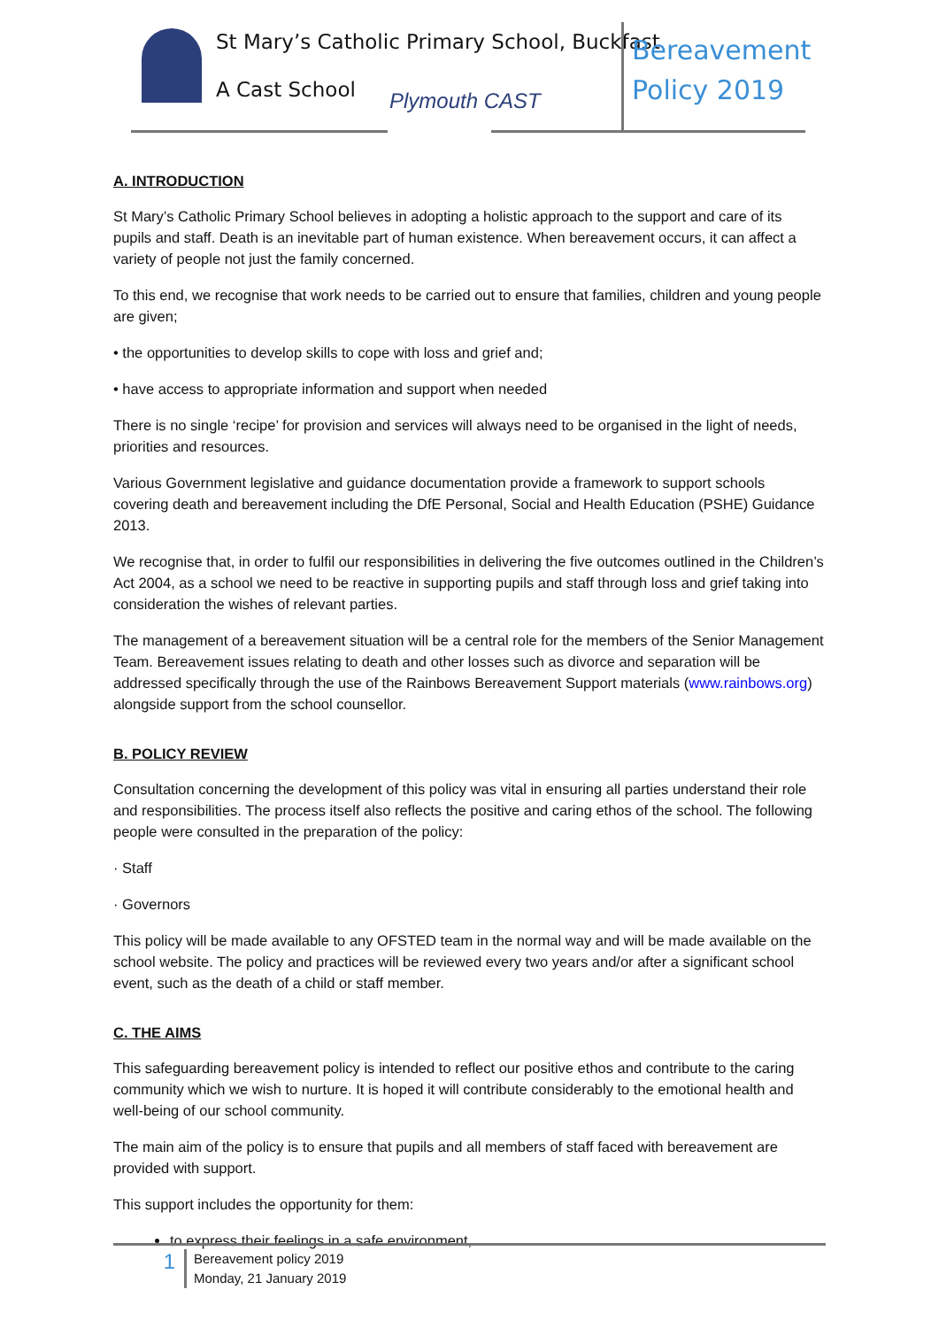St Mary’s Catholic Primary School, Buckfast
A Cast School Plymouth CAST
Bereavement
Policy 2019
A. INTRODUCTION
St Mary’s Catholic Primary School believes in adopting a holistic approach to the support and care of its pupils and staff. Death is an inevitable part of human existence. When bereavement occurs, it can affect a variety of people not just the family concerned.
To this end, we recognise that work needs to be carried out to ensure that families, children and young people are given;
• the opportunities to develop skills to cope with loss and grief and;
• have access to appropriate information and support when needed
There is no single ‘recipe’ for provision and services will always need to be organised in the light of needs, priorities and resources.
Various Government legislative and guidance documentation provide a framework to support schools covering death and bereavement including the DfE Personal, Social and Health Education (PSHE) Guidance 2013.
We recognise that, in order to fulfil our responsibilities in delivering the five outcomes outlined in the Children’s Act 2004, as a school we need to be reactive in supporting pupils and staff through loss and grief taking into consideration the wishes of relevant parties.
The management of a bereavement situation will be a central role for the members of the Senior Management Team. Bereavement issues relating to death and other losses such as divorce and separation will be addressed specifically through the use of the Rainbows Bereavement Support materials (www.rainbows.org) alongside support from the school counsellor.
B. POLICY REVIEW
Consultation concerning the development of this policy was vital in ensuring all parties understand their role and responsibilities. The process itself also reflects the positive and caring ethos of the school. The following people were consulted in the preparation of the policy:
· Staff
· Governors
This policy will be made available to any OFSTED team in the normal way and will be made available on the school website. The policy and practices will be reviewed every two years and/or after a significant school event, such as the death of a child or staff member.
C. THE AIMS
This safeguarding bereavement policy is intended to reflect our positive ethos and contribute to the caring community which we wish to nurture. It is hoped it will contribute considerably to the emotional health and well-being of our school community.
The main aim of the policy is to ensure that pupils and all members of staff faced with bereavement are provided with support.
This support includes the opportunity for them:
to express their feelings in a safe environment,
1
Bereavement policy 2019
Monday, 21 January 2019